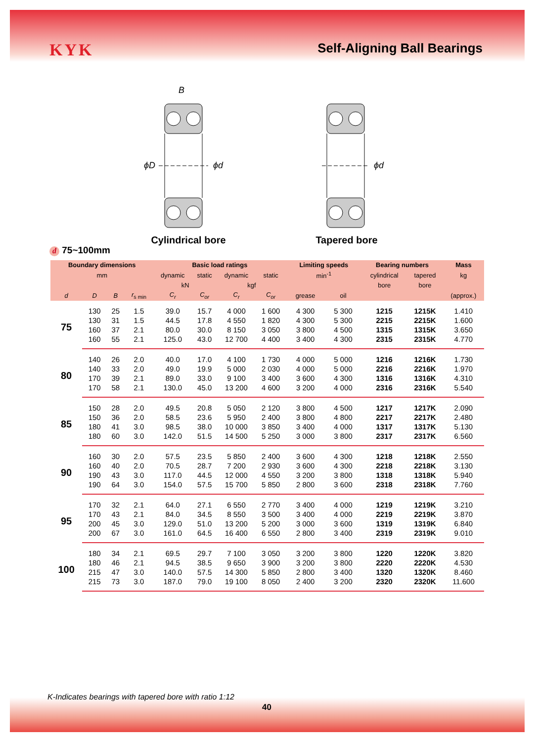KYK
Self-Aligning Ball Bearings
B
ϕD
ϕd
Cylindrical bore
ϕd
Tapered bore
d 75~100mm
| Boundary dimensions | | | | Basic load ratings | | | | Limiting speeds | | Bearing numbers | | Mass |
| --- | --- | --- | --- | --- | --- | --- | --- | --- | --- | --- | --- | --- |
| mm | | | | dynamic | static | dynamic | static | min<sup>-1</sup> | | cylindrical | tapered | kg |
| | | | | kN | | kgf | | | | bore | bore | |
| d | D | B | r<sub>s min</sub> | C<sub>r</sub> | C<sub>or</sub> | C<sub>r</sub> | C<sub>or</sub> | grease | oil | | | (approx.) |
| 75 | 130 | 25 | 1.5 | 39.0 | 15.7 | 4 000 | 1 600 | 4 300 | 5 300 | 1215 | 1215K | 1.410 |
| | 130 | 31 | 1.5 | 44.5 | 17.8 | 4 550 | 1 820 | 4 300 | 5 300 | 2215 | 2215K | 1.600 |
| | 160 | 37 | 2.1 | 80.0 | 30.0 | 8 150 | 3 050 | 3 800 | 4 500 | 1315 | 1315K | 3.650 |
| | 160 | 55 | 2.1 | 125.0 | 43.0 | 12 700 | 4 400 | 3 400 | 4 300 | 2315 | 2315K | 4.770 |
| 80 | 140 | 26 | 2.0 | 40.0 | 17.0 | 4 100 | 1 730 | 4 000 | 5 000 | 1216 | 1216K | 1.730 |
| | 140 | 33 | 2.0 | 49.0 | 19.9 | 5 000 | 2 030 | 4 000 | 5 000 | 2216 | 2216K | 1.970 |
| | 170 | 39 | 2.1 | 89.0 | 33.0 | 9 100 | 3 400 | 3 600 | 4 300 | 1316 | 1316K | 4.310 |
| | 170 | 58 | 2.1 | 130.0 | 45.0 | 13 200 | 4 600 | 3 200 | 4 000 | 2316 | 2316K | 5.540 |
| 85 | 150 | 28 | 2.0 | 49.5 | 20.8 | 5 050 | 2 120 | 3 800 | 4 500 | 1217 | 1217K | 2.090 |
| | 150 | 36 | 2.0 | 58.5 | 23.6 | 5 950 | 2 400 | 3 800 | 4 800 | 2217 | 2217K | 2.480 |
| | 180 | 41 | 3.0 | 98.5 | 38.0 | 10 000 | 3 850 | 3 400 | 4 000 | 1317 | 1317K | 5.130 |
| | 180 | 60 | 3.0 | 142.0 | 51.5 | 14 500 | 5 250 | 3 000 | 3 800 | 2317 | 2317K | 6.560 |
| 90 | 160 | 30 | 2.0 | 57.5 | 23.5 | 5 850 | 2 400 | 3 600 | 4 300 | 1218 | 1218K | 2.550 |
| | 160 | 40 | 2.0 | 70.5 | 28.7 | 7 200 | 2 930 | 3 600 | 4 300 | 2218 | 2218K | 3.130 |
| | 190 | 43 | 3.0 | 117.0 | 44.5 | 12 000 | 4 550 | 3 200 | 3 800 | 1318 | 1318K | 5.940 |
| | 190 | 64 | 3.0 | 154.0 | 57.5 | 15 700 | 5 850 | 2 800 | 3 600 | 2318 | 2318K | 7.760 |
| 95 | 170 | 32 | 2.1 | 64.0 | 27.1 | 6 550 | 2 770 | 3 400 | 4 000 | 1219 | 1219K | 3.210 |
| | 170 | 43 | 2.1 | 84.0 | 34.5 | 8 550 | 3 500 | 3 400 | 4 000 | 2219 | 2219K | 3.870 |
| | 200 | 45 | 3.0 | 129.0 | 51.0 | 13 200 | 5 200 | 3 000 | 3 600 | 1319 | 1319K | 6.840 |
| | 200 | 67 | 3.0 | 161.0 | 64.5 | 16 400 | 6 550 | 2 800 | 3 400 | 2319 | 2319K | 9.010 |
| 100 | 180 | 34 | 2.1 | 69.5 | 29.7 | 7 100 | 3 050 | 3 200 | 3 800 | 1220 | 1220K | 3.820 |
| | 180 | 46 | 2.1 | 94.5 | 38.5 | 9 650 | 3 900 | 3 200 | 3 800 | 2220 | 2220K | 4.530 |
| | 215 | 47 | 3.0 | 140.0 | 57.5 | 14 300 | 5 850 | 2 800 | 3 400 | 1320 | 1320K | 8.460 |
| | 215 | 73 | 3.0 | 187.0 | 79.0 | 19 100 | 8 050 | 2 400 | 3 200 | 2320 | 2320K | 11.600 |
K-Indicates bearings with tapered bore with ratio 1:12
40